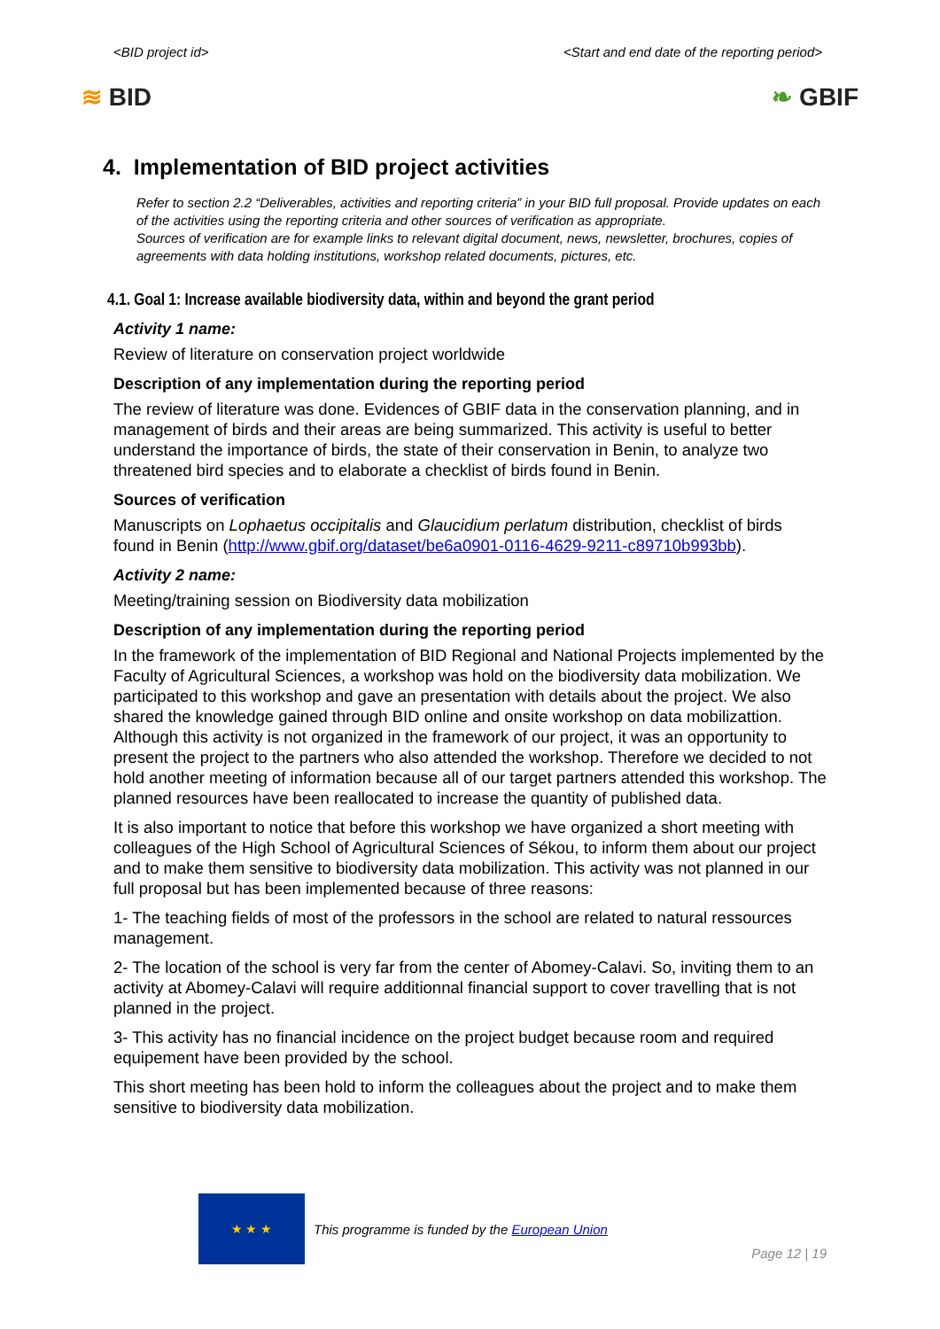<BID project id> <Start and end date of the reporting period>
≋ BID ❧ GBIF
4. Implementation of BID project activities
Refer to section 2.2 “Deliverables, activities and reporting criteria” in your BID full proposal. Provide updates on each of the activities using the reporting criteria and other sources of verification as appropriate.
Sources of verification are for example links to relevant digital document, news, newsletter, brochures, copies of agreements with data holding institutions, workshop related documents, pictures, etc.
4.1. Goal 1: Increase available biodiversity data, within and beyond the grant period
Activity 1 name:
Review of literature on conservation project worldwide
Description of any implementation during the reporting period
The review of literature was done. Evidences of GBIF data in the conservation planning, and in management of birds and their areas are being summarized. This activity is useful to better understand the importance of birds, the state of their conservation in Benin, to analyze two threatened bird species and to elaborate a checklist of birds found in Benin.
Sources of verification
Manuscripts on Lophaetus occipitalis and Glaucidium perlatum distribution, checklist of birds found in Benin (http://www.gbif.org/dataset/be6a0901-0116-4629-9211-c89710b993bb).
Activity 2 name:
Meeting/training session on Biodiversity data mobilization
Description of any implementation during the reporting period
In the framework of the implementation of BID Regional and National Projects implemented by the Faculty of Agricultural Sciences, a workshop was hold on the biodiversity data mobilization. We participated to this workshop and gave an presentation with details about the project. We also shared the knowledge gained through BID online and onsite workshop on data mobilizattion. Although this activity is not organized in the framework of our project, it was an opportunity to present the project to the partners who also attended the workshop. Therefore we decided to not hold another meeting of information because all of our target partners attended this workshop. The planned resources have been reallocated to increase the quantity of published data.
It is also important to notice that before this workshop we have organized a short meeting with colleagues of the High School of Agricultural Sciences of Sékou, to inform them about our project and to make them sensitive to biodiversity data mobilization. This activity was not planned in our full proposal but has been implemented because of three reasons:
1- The teaching fields of most of the professors in the school are related to natural ressources management.
2- The location of the school is very far from the center of Abomey-Calavi. So, inviting them to an activity at Abomey-Calavi will require additionnal financial support to cover travelling that is not planned in the project.
3- This activity has no financial incidence on the project budget because room and required equipement have been provided by the school.
This short meeting has been hold to inform the colleagues about the project and to make them sensitive to biodiversity data mobilization.
★ ★ ★
This programme is funded by the European Union
Page 12 | 19